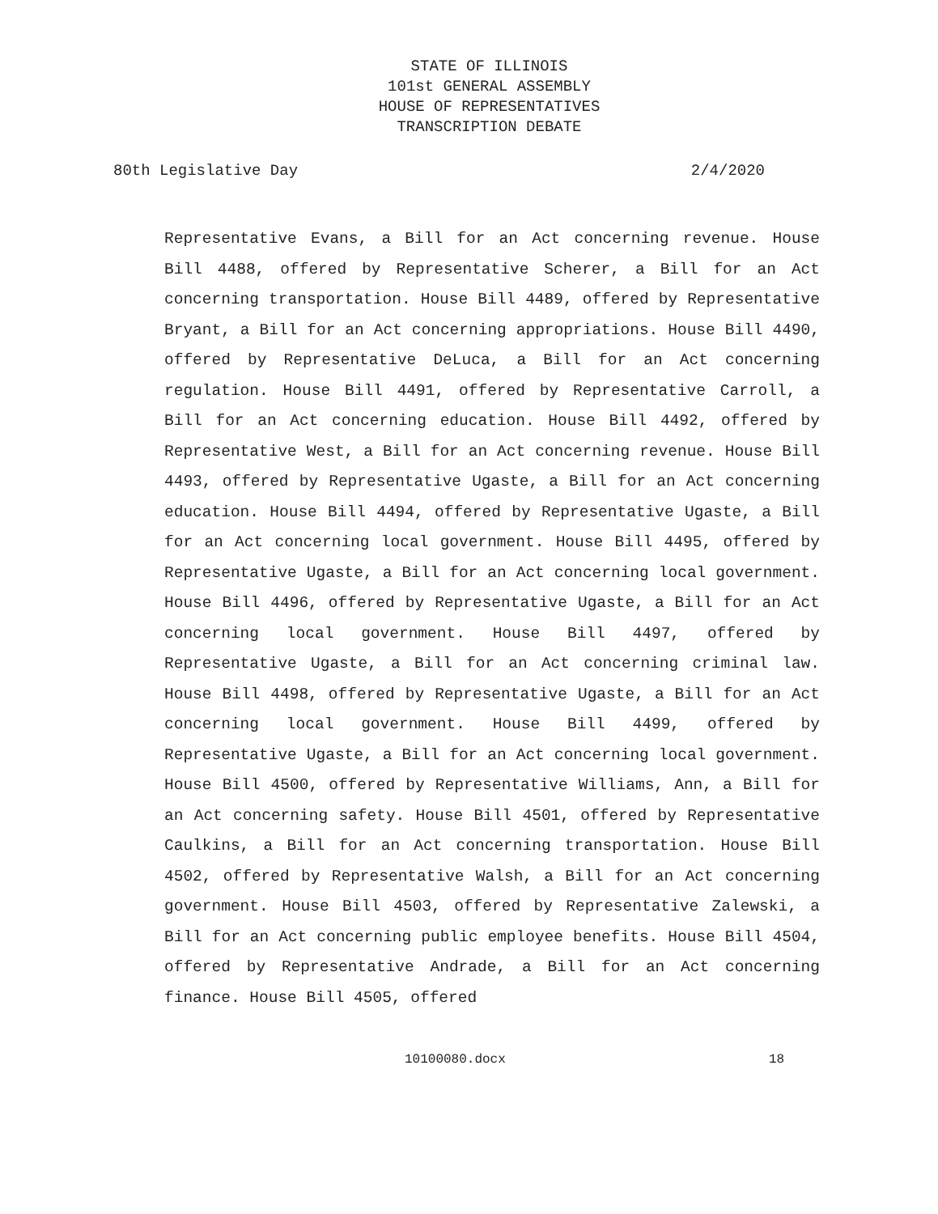STATE OF ILLINOIS
101st GENERAL ASSEMBLY
HOUSE OF REPRESENTATIVES
TRANSCRIPTION DEBATE
80th Legislative Day 2/4/2020
Representative Evans, a Bill for an Act concerning revenue. House Bill 4488, offered by Representative Scherer, a Bill for an Act concerning transportation. House Bill 4489, offered by Representative Bryant, a Bill for an Act concerning appropriations. House Bill 4490, offered by Representative DeLuca, a Bill for an Act concerning regulation. House Bill 4491, offered by Representative Carroll, a Bill for an Act concerning education. House Bill 4492, offered by Representative West, a Bill for an Act concerning revenue. House Bill 4493, offered by Representative Ugaste, a Bill for an Act concerning education. House Bill 4494, offered by Representative Ugaste, a Bill for an Act concerning local government. House Bill 4495, offered by Representative Ugaste, a Bill for an Act concerning local government. House Bill 4496, offered by Representative Ugaste, a Bill for an Act concerning local government. House Bill 4497, offered by Representative Ugaste, a Bill for an Act concerning criminal law. House Bill 4498, offered by Representative Ugaste, a Bill for an Act concerning local government. House Bill 4499, offered by Representative Ugaste, a Bill for an Act concerning local government. House Bill 4500, offered by Representative Williams, Ann, a Bill for an Act concerning safety. House Bill 4501, offered by Representative Caulkins, a Bill for an Act concerning transportation. House Bill 4502, offered by Representative Walsh, a Bill for an Act concerning government. House Bill 4503, offered by Representative Zalewski, a Bill for an Act concerning public employee benefits. House Bill 4504, offered by Representative Andrade, a Bill for an Act concerning finance. House Bill 4505, offered
10100080.docx 18